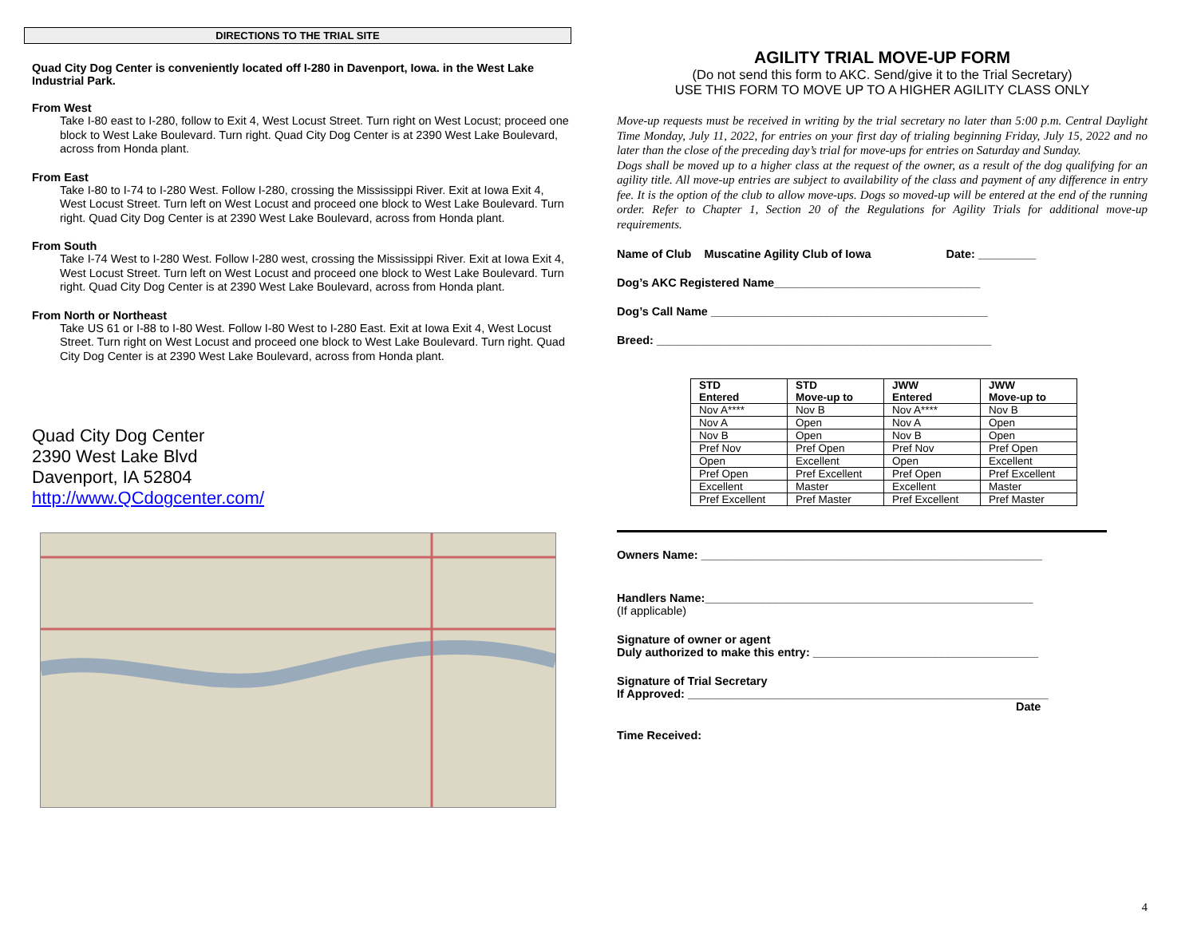DIRECTIONS TO THE TRIAL SITE
Quad City Dog Center is conveniently located off I-280 in Davenport, Iowa. in the West Lake Industrial Park.
From West
Take I-80 east to I-280, follow to Exit 4, West Locust Street. Turn right on West Locust; proceed one block to West Lake Boulevard. Turn right. Quad City Dog Center is at 2390 West Lake Boulevard, across from Honda plant.
From East
Take I-80 to I-74 to I-280 West. Follow I-280, crossing the Mississippi River. Exit at Iowa Exit 4, West Locust Street. Turn left on West Locust and proceed one block to West Lake Boulevard. Turn right. Quad City Dog Center is at 2390 West Lake Boulevard, across from Honda plant.
From South
Take I-74 West to I-280 West. Follow I-280 west, crossing the Mississippi River. Exit at Iowa Exit 4, West Locust Street. Turn left on West Locust and proceed one block to West Lake Boulevard. Turn right. Quad City Dog Center is at 2390 West Lake Boulevard, across from Honda plant.
From North or Northeast
Take US 61 or I-88 to I-80 West. Follow I-80 West to I-280 East. Exit at Iowa Exit 4, West Locust Street. Turn right on West Locust and proceed one block to West Lake Boulevard. Turn right. Quad City Dog Center is at 2390 West Lake Boulevard, across from Honda plant.
Quad City Dog Center
2390 West Lake Blvd
Davenport, IA 52804
http://www.QCdogcenter.com/
AGILITY TRIAL MOVE-UP FORM
(Do not send this form to AKC. Send/give it to the Trial Secretary)
USE THIS FORM TO MOVE UP TO A HIGHER AGILITY CLASS ONLY
Move-up requests must be received in writing by the trial secretary no later than 5:00 p.m. Central Daylight Time Monday, July 11, 2022, for entries on your first day of trialing beginning Friday, July 15, 2022 and no later than the close of the preceding day’s trial for move-ups for entries on Saturday and Sunday.
Dogs shall be moved up to a higher class at the request of the owner, as a result of the dog qualifying for an agility title. All move-up entries are subject to availability of the class and payment of any difference in entry fee. It is the option of the club to allow move-ups. Dogs so moved-up will be entered at the end of the running order. Refer to Chapter 1, Section 20 of the Regulations for Agility Trials for additional move-up requirements.
Name of Club Muscatine Agility Club of Iowa Date: _________
Dog’s AKC Registered Name________________________________
Dog’s Call Name ___________________________________________
Breed: ____________________________________________________
| STD Entered | STD Move-up to | JWW Entered | JWW Move-up to |
| --- | --- | --- | --- |
| Nov A**** | Nov B | Nov A**** | Nov B |
| Nov A | Open | Nov A | Open |
| Nov B | Open | Nov B | Open |
| Pref Nov | Pref Open | Pref Nov | Pref Open |
| Open | Excellent | Open | Excellent |
| Pref Open | Pref Excellent | Pref Open | Pref Excellent |
| Excellent | Master | Excellent | Master |
| Pref Excellent | Pref Master | Pref Excellent | Pref Master |
Owners Name: _____________________________________________________
Handlers Name:___________________________________________________
(If applicable)
Signature of owner or agent
Duly authorized to make this entry: ___________________________________
Signature of Trial Secretary
If Approved: ________________________________________________________
Date
Time Received:
4